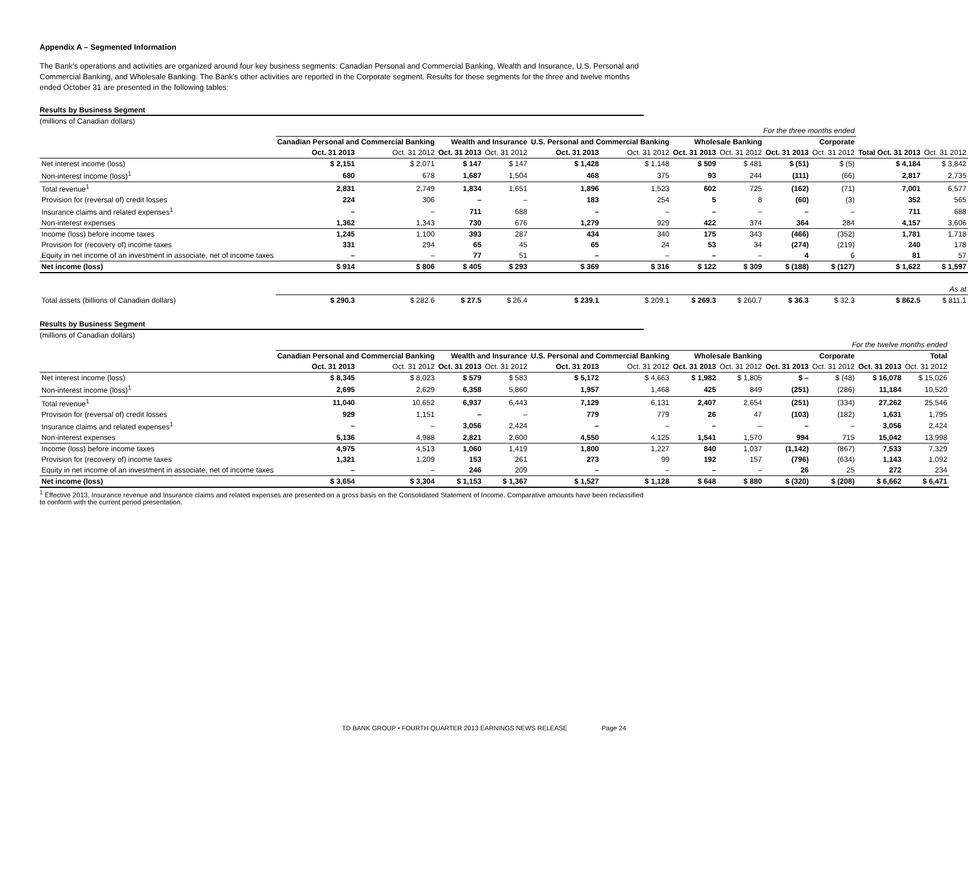Appendix A – Segmented Information
The Bank's operations and activities are organized around four key business segments: Canadian Personal and Commercial Banking, Wealth and Insurance, U.S. Personal and Commercial Banking, and Wholesale Banking. The Bank's other activities are reported in the Corporate segment. Results for these segments for the three and twelve months ended October 31 are presented in the following tables:
Results by Business Segment
(millions of Canadian dollars)
| | For the three months ended | | | | | | | | | | | |
| | Canadian Personal and Commercial Banking | | Wealth and Insurance | | U.S. Personal and Commercial Banking | | Wholesale Banking | | Corporate | | | |
| | Oct. 31 2013 | Oct. 31 2012 | Oct. 31 2013 | Oct. 31 2012 | Oct. 31 2013 | Oct. 31 2012 | Oct. 31 2013 | Oct. 31 2012 | Oct. 31 2013 | Oct. 31 2012 | Total Oct. 31 2013 | Oct. 31 2012 |
| Net interest income (loss) | $ 2,151 | $ 2,071 | $ 147 | $ 147 | $ 1,428 | $ 1,148 | $ 509 | $ 481 | $ (51) | $ (5) | $ 4,184 | $ 3,842 |
| Non-interest income (loss)<sup>1</sup> | 680 | 678 | 1,687 | 1,504 | 468 | 375 | 93 | 244 | (111) | (66) | 2,817 | 2,735 |
| Total revenue<sup>1</sup> | 2,831 | 2,749 | 1,834 | 1,651 | 1,896 | 1,523 | 602 | 725 | (162) | (71) | 7,001 | 6,577 |
| Provision for (reversal of) credit losses | 224 | 306 | – | – | 183 | 254 | 5 | 8 | (60) | (3) | 352 | 565 |
| Insurance claims and related expenses<sup>1</sup> | – | – | 711 | 688 | – | – | – | – | – | – | 711 | 688 |
| Non-interest expenses | 1,362 | 1,343 | 730 | 676 | 1,279 | 929 | 422 | 374 | 364 | 284 | 4,157 | 3,606 |
| Income (loss) before income taxes | 1,245 | 1,100 | 393 | 287 | 434 | 340 | 175 | 343 | (466) | (352) | 1,781 | 1,718 |
| Provision for (recovery of) income taxes | 331 | 294 | 65 | 45 | 65 | 24 | 53 | 34 | (274) | (219) | 240 | 178 |
| Equity in net income of an investment in associate, net of income taxes | – | – | 77 | 51 | – | – | – | – | 4 | 6 | 81 | 57 |
| Net income (loss) | $ 914 | $ 806 | $ 405 | $ 293 | $ 369 | $ 316 | $ 122 | $ 309 | $ (188) | $ (127) | $ 1,622 | $ 1,597 |
| | As at | | | | | | | | | | | |
| Total assets (billions of Canadian dollars) | $ 290.3 | $ 282.6 | $ 27.5 | $ 26.4 | $ 239.1 | $ 209.1 | $ 269.3 | $ 260.7 | $ 36.3 | $ 32.3 | $ 862.5 | $ 811.1 |
Results by Business Segment
(millions of Canadian dollars)
| | For the twelve months ended | | | | | | | | | | | |
| | Canadian Personal and Commercial Banking | | Wealth and Insurance | | U.S. Personal and Commercial Banking | | Wholesale Banking | | Corporate | | Total | |
| | Oct. 31 2013 | Oct. 31 2012 | Oct. 31 2013 | Oct. 31 2012 | Oct. 31 2013 | Oct. 31 2012 | Oct. 31 2013 | Oct. 31 2012 | Oct. 31 2013 | Oct. 31 2012 | Oct. 31 2013 | Oct. 31 2012 |
| Net interest income (loss) | $ 8,345 | $ 8,023 | $ 579 | $ 583 | $ 5,172 | $ 4,663 | $ 1,982 | $ 1,805 | $ – | $ (48) | $ 16,078 | $ 15,026 |
| Non-interest income (loss)<sup>1</sup> | 2,695 | 2,629 | 6,358 | 5,860 | 1,957 | 1,468 | 425 | 849 | (251) | (286) | 11,184 | 10,520 |
| Total revenue<sup>1</sup> | 11,040 | 10,652 | 6,937 | 6,443 | 7,129 | 6,131 | 2,407 | 2,654 | (251) | (334) | 27,262 | 25,546 |
| Provision for (reversal of) credit losses | 929 | 1,151 | – | – | 779 | 779 | 26 | 47 | (103) | (182) | 1,631 | 1,795 |
| Insurance claims and related expenses<sup>1</sup> | – | – | 3,056 | 2,424 | – | – | – | – | – | – | 3,056 | 2,424 |
| Non-interest expenses | 5,136 | 4,988 | 2,821 | 2,600 | 4,550 | 4,125 | 1,541 | 1,570 | 994 | 715 | 15,042 | 13,998 |
| Income (loss) before income taxes | 4,975 | 4,513 | 1,060 | 1,419 | 1,800 | 1,227 | 840 | 1,037 | (1,142) | (867) | 7,533 | 7,329 |
| Provision for (recovery of) income taxes | 1,321 | 1,209 | 153 | 261 | 273 | 99 | 192 | 157 | (796) | (634) | 1,143 | 1,092 |
| Equity in net income of an investment in associate, net of income taxes | – | – | 246 | 209 | – | – | – | – | 26 | 25 | 272 | 234 |
| Net income (loss) | $ 3,654 | $ 3,304 | $ 1,153 | $ 1,367 | $ 1,527 | $ 1,128 | $ 648 | $ 880 | $ (320) | $ (208) | $ 6,662 | $ 6,471 |
<sup>1</sup> Effective 2013, Insurance revenue and Insurance claims and related expenses are presented on a gross basis on the Consolidated Statement of Income. Comparative amounts have been reclassified to conform with the current period presentation.
TD BANK GROUP • FOURTH QUARTER 2013 EARNINGS NEWS RELEASE Page 24